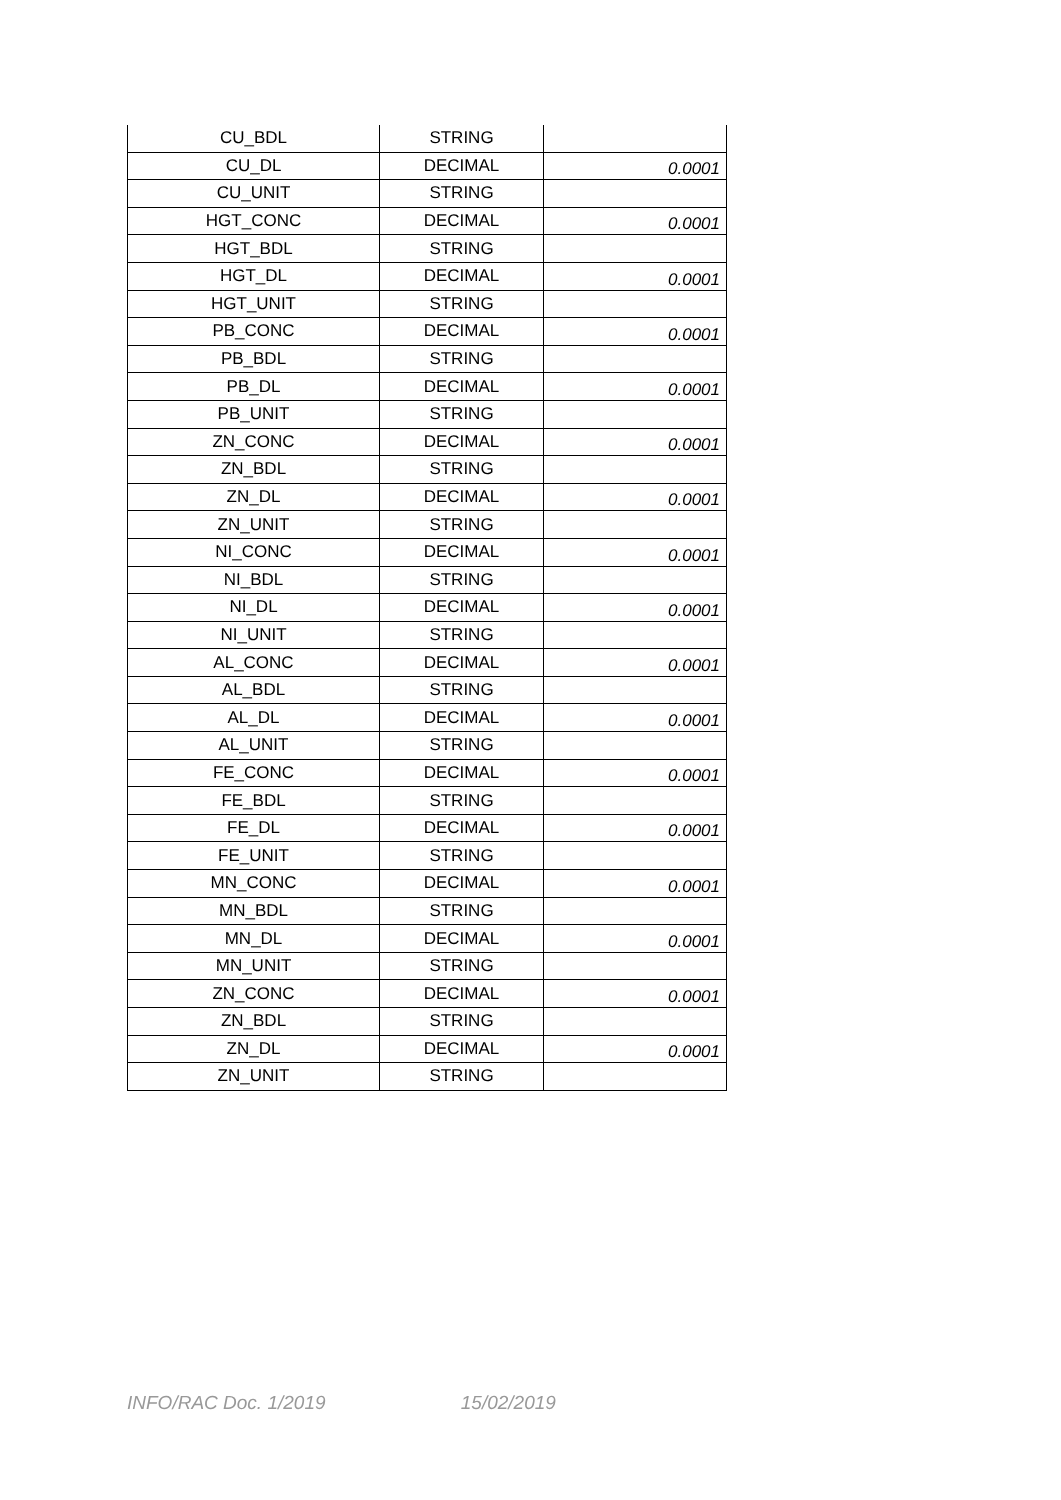| CU_BDL | STRING | |
| CU_DL | DECIMAL | 0.0001 |
| CU_UNIT | STRING | |
| HGT_CONC | DECIMAL | 0.0001 |
| HGT_BDL | STRING | |
| HGT_DL | DECIMAL | 0.0001 |
| HGT_UNIT | STRING | |
| PB_CONC | DECIMAL | 0.0001 |
| PB_BDL | STRING | |
| PB_DL | DECIMAL | 0.0001 |
| PB_UNIT | STRING | |
| ZN_CONC | DECIMAL | 0.0001 |
| ZN_BDL | STRING | |
| ZN_DL | DECIMAL | 0.0001 |
| ZN_UNIT | STRING | |
| NI_CONC | DECIMAL | 0.0001 |
| NI_BDL | STRING | |
| NI_DL | DECIMAL | 0.0001 |
| NI_UNIT | STRING | |
| AL_CONC | DECIMAL | 0.0001 |
| AL_BDL | STRING | |
| AL_DL | DECIMAL | 0.0001 |
| AL_UNIT | STRING | |
| FE_CONC | DECIMAL | 0.0001 |
| FE_BDL | STRING | |
| FE_DL | DECIMAL | 0.0001 |
| FE_UNIT | STRING | |
| MN_CONC | DECIMAL | 0.0001 |
| MN_BDL | STRING | |
| MN_DL | DECIMAL | 0.0001 |
| MN_UNIT | STRING | |
| ZN_CONC | DECIMAL | 0.0001 |
| ZN_BDL | STRING | |
| ZN_DL | DECIMAL | 0.0001 |
| ZN_UNIT | STRING | |
INFO/RAC Doc. 1/2019 15/02/2019